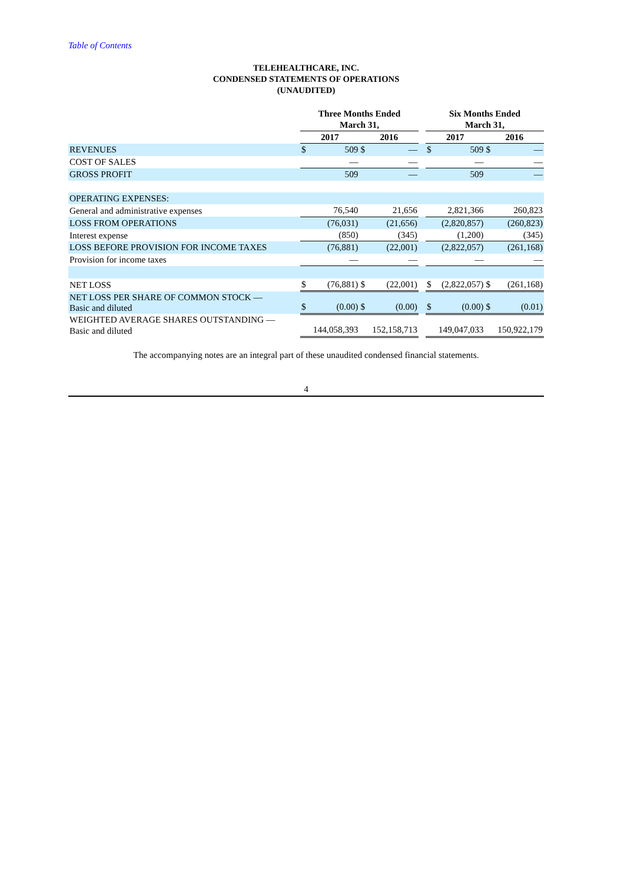Table of Contents
TELEHEALTHCARE, INC.
CONDENSED STATEMENTS OF OPERATIONS
(UNAUDITED)
| | Three Months Ended March 31, | | | | | Six Months Ended March 31, | | | |
| --- | --- | --- | --- | --- | --- | --- | --- | --- | --- |
| | 2017 | | 2016 | | | 2017 | | 2016 | |
| REVENUES | $ | 509 | $ | — | | $ | 509 | $ | — |
| COST OF SALES | | — | | — | | | — | | — |
| GROSS PROFIT | | 509 | | — | | | 509 | | — |
| OPERATING EXPENSES: | | | | | | | | | |
| General and administrative expenses | | 76,540 | | 21,656 | | | 2,821,366 | | 260,823 |
| LOSS FROM OPERATIONS | | (76,031) | | (21,656) | | | (2,820,857) | | (260,823) |
| Interest expense | | (850) | | (345) | | | (1,200) | | (345) |
| LOSS BEFORE PROVISION FOR INCOME TAXES | | (76,881) | | (22,001) | | | (2,822,057) | | (261,168) |
| Provision for income taxes | | — | | — | | | — | | — |
| NET LOSS | $ | (76,881) | $ | (22,001) | | $ | (2,822,057) | $ | (261,168) |
| NET LOSS PER SHARE OF COMMON STOCK — Basic and diluted | $ | (0.00) | $ | (0.00) | | $ | (0.00) | $ | (0.01) |
| WEIGHTED AVERAGE SHARES OUTSTANDING — Basic and diluted | | 144,058,393 | | 152,158,713 | | | 149,047,033 | | 150,922,179 |
The accompanying notes are an integral part of these unaudited condensed financial statements.
4